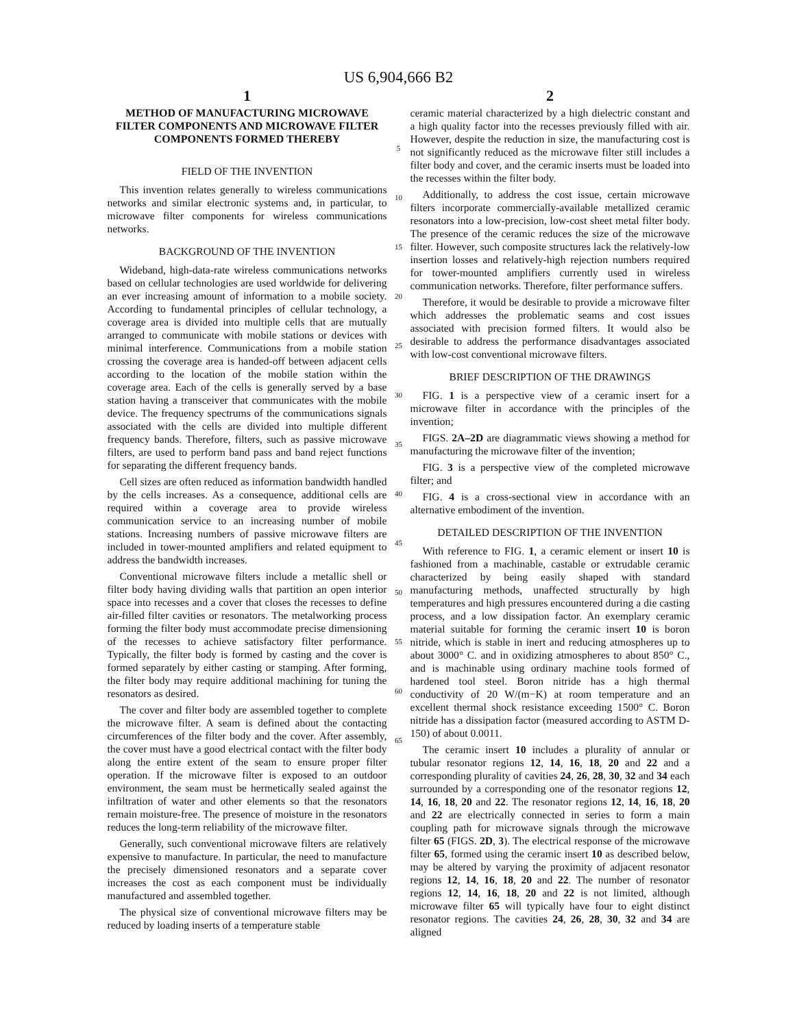US 6,904,666 B2
1
METHOD OF MANUFACTURING MICROWAVE FILTER COMPONENTS AND MICROWAVE FILTER COMPONENTS FORMED THEREBY
FIELD OF THE INVENTION
This invention relates generally to wireless communications networks and similar electronic systems and, in particular, to microwave filter components for wireless communications networks.
BACKGROUND OF THE INVENTION
Wideband, high-data-rate wireless communications networks based on cellular technologies are used worldwide for delivering an ever increasing amount of information to a mobile society. According to fundamental principles of cellular technology, a coverage area is divided into multiple cells that are mutually arranged to communicate with mobile stations or devices with minimal interference. Communications from a mobile station crossing the coverage area is handed-off between adjacent cells according to the location of the mobile station within the coverage area. Each of the cells is generally served by a base station having a transceiver that communicates with the mobile device. The frequency spectrums of the communications signals associated with the cells are divided into multiple different frequency bands. Therefore, filters, such as passive microwave filters, are used to perform band pass and band reject functions for separating the different frequency bands.
Cell sizes are often reduced as information bandwidth handled by the cells increases. As a consequence, additional cells are required within a coverage area to provide wireless communication service to an increasing number of mobile stations. Increasing numbers of passive microwave filters are included in tower-mounted amplifiers and related equipment to address the bandwidth increases.
Conventional microwave filters include a metallic shell or filter body having dividing walls that partition an open interior space into recesses and a cover that closes the recesses to define air-filled filter cavities or resonators. The metalworking process forming the filter body must accommodate precise dimensioning of the recesses to achieve satisfactory filter performance. Typically, the filter body is formed by casting and the cover is formed separately by either casting or stamping. After forming, the filter body may require additional machining for tuning the resonators as desired.
The cover and filter body are assembled together to complete the microwave filter. A seam is defined about the contacting circumferences of the filter body and the cover. After assembly, the cover must have a good electrical contact with the filter body along the entire extent of the seam to ensure proper filter operation. If the microwave filter is exposed to an outdoor environment, the seam must be hermetically sealed against the infiltration of water and other elements so that the resonators remain moisture-free. The presence of moisture in the resonators reduces the long-term reliability of the microwave filter.
Generally, such conventional microwave filters are relatively expensive to manufacture. In particular, the need to manufacture the precisely dimensioned resonators and a separate cover increases the cost as each component must be individually manufactured and assembled together.
The physical size of conventional microwave filters may be reduced by loading inserts of a temperature stable
5
10
15
20
25
30
35
40
45
50
55
60
65
2
ceramic material characterized by a high dielectric constant and a high quality factor into the recesses previously filled with air. However, despite the reduction in size, the manufacturing cost is not significantly reduced as the microwave filter still includes a filter body and cover, and the ceramic inserts must be loaded into the recesses within the filter body.
Additionally, to address the cost issue, certain microwave filters incorporate commercially-available metallized ceramic resonators into a low-precision, low-cost sheet metal filter body. The presence of the ceramic reduces the size of the microwave filter. However, such composite structures lack the relatively-low insertion losses and relatively-high rejection numbers required for tower-mounted amplifiers currently used in wireless communication networks. Therefore, filter performance suffers.
Therefore, it would be desirable to provide a microwave filter which addresses the problematic seams and cost issues associated with precision formed filters. It would also be desirable to address the performance disadvantages associated with low-cost conventional microwave filters.
BRIEF DESCRIPTION OF THE DRAWINGS
FIG. 1 is a perspective view of a ceramic insert for a microwave filter in accordance with the principles of the invention;
FIGS. 2A–2D are diagrammatic views showing a method for manufacturing the microwave filter of the invention;
FIG. 3 is a perspective view of the completed microwave filter; and
FIG. 4 is a cross-sectional view in accordance with an alternative embodiment of the invention.
DETAILED DESCRIPTION OF THE INVENTION
With reference to FIG. 1, a ceramic element or insert 10 is fashioned from a machinable, castable or extrudable ceramic characterized by being easily shaped with standard manufacturing methods, unaffected structurally by high temperatures and high pressures encountered during a die casting process, and a low dissipation factor. An exemplary ceramic material suitable for forming the ceramic insert 10 is boron nitride, which is stable in inert and reducing atmospheres up to about 3000° C. and in oxidizing atmospheres to about 850° C., and is machinable using ordinary machine tools formed of hardened tool steel. Boron nitride has a high thermal conductivity of 20 W/(m−K) at room temperature and an excellent thermal shock resistance exceeding 1500° C. Boron nitride has a dissipation factor (measured according to ASTM D-150) of about 0.0011.
The ceramic insert 10 includes a plurality of annular or tubular resonator regions 12, 14, 16, 18, 20 and 22 and a corresponding plurality of cavities 24, 26, 28, 30, 32 and 34 each surrounded by a corresponding one of the resonator regions 12, 14, 16, 18, 20 and 22. The resonator regions 12, 14, 16, 18, 20 and 22 are electrically connected in series to form a main coupling path for microwave signals through the microwave filter 65 (FIGS. 2D, 3). The electrical response of the microwave filter 65, formed using the ceramic insert 10 as described below, may be altered by varying the proximity of adjacent resonator regions 12, 14, 16, 18, 20 and 22. The number of resonator regions 12, 14, 16, 18, 20 and 22 is not limited, although microwave filter 65 will typically have four to eight distinct resonator regions. The cavities 24, 26, 28, 30, 32 and 34 are aligned